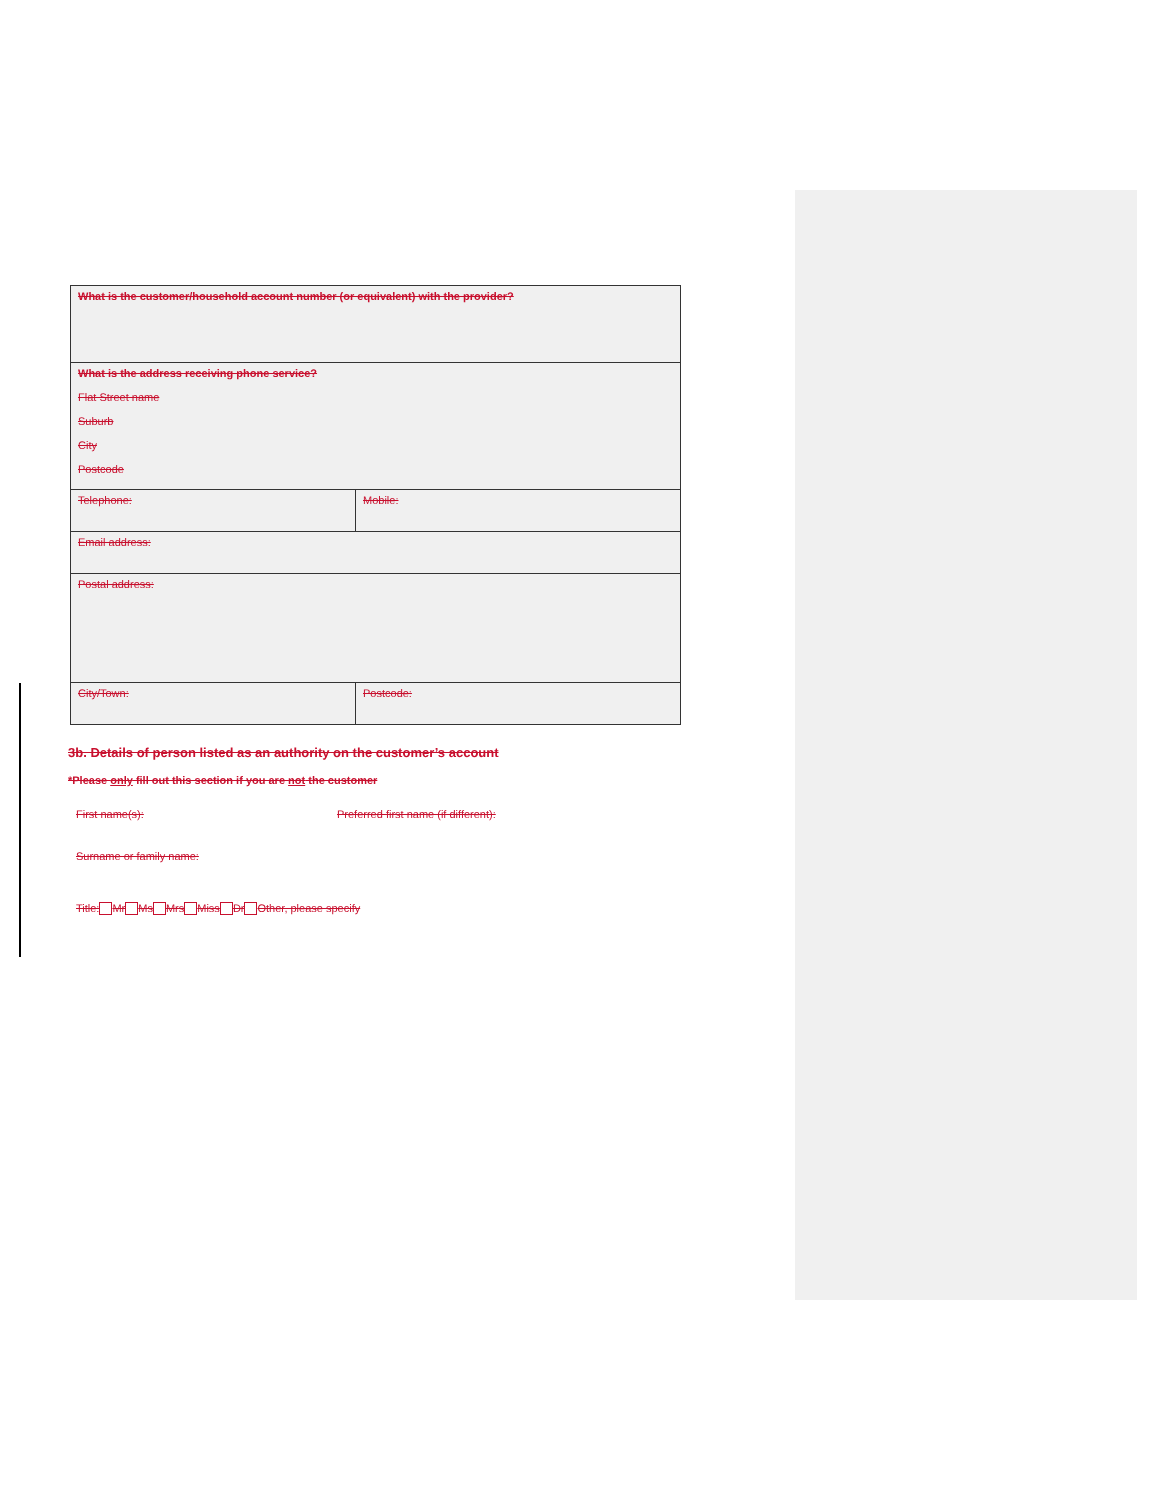| What is the customer/household account number (or equivalent) with the provider? | |
| What is the address receiving phone service? Flat Street name Suburb City Postcode | |
| Telephone: | Mobile: |
| Email address: | |
| Postal address: | |
| City/Town: | Postcode: |
3b. Details of person listed as an authority on the customer’s account
*Please only fill out this section if you are not the customer
First name(s): Preferred first name (if different):
Surname or family name:
Title: Mr Ms Mrs Miss Dr Other, please specify